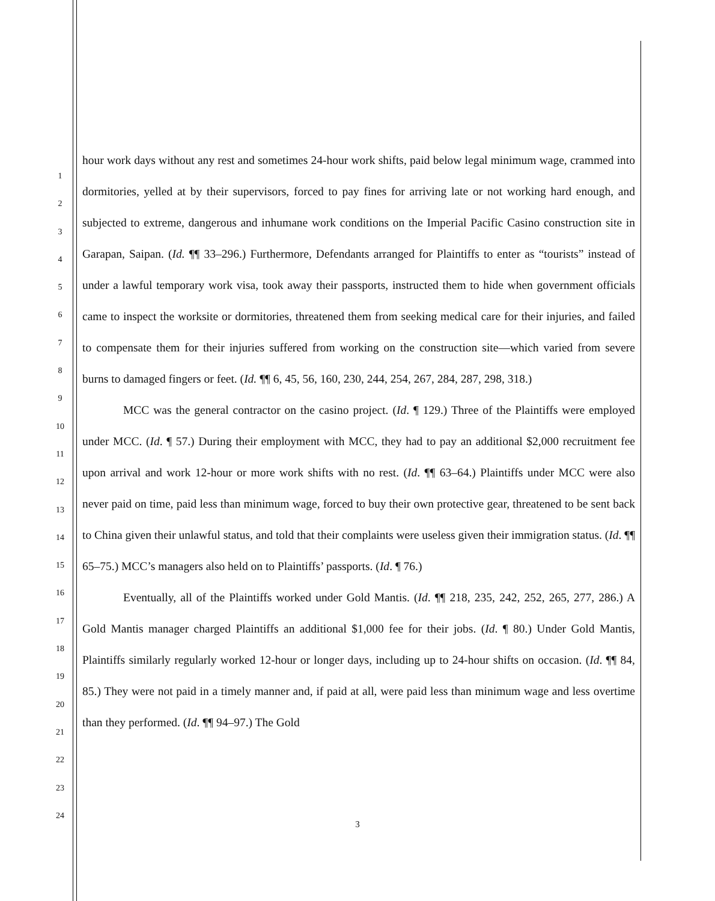1
2
3
4
5
6
7
8
9
10
11
12
13
14
15
16
17
18
19
20
21
22
23
24
hour work days without any rest and sometimes 24-hour work shifts, paid below legal minimum wage, crammed into dormitories, yelled at by their supervisors, forced to pay fines for arriving late or not working hard enough, and subjected to extreme, dangerous and inhumane work conditions on the Imperial Pacific Casino construction site in Garapan, Saipan. (Id. ¶¶ 33–296.) Furthermore, Defendants arranged for Plaintiffs to enter as “tourists” instead of under a lawful temporary work visa, took away their passports, instructed them to hide when government officials came to inspect the worksite or dormitories, threatened them from seeking medical care for their injuries, and failed to compensate them for their injuries suffered from working on the construction site—which varied from severe burns to damaged fingers or feet. (Id. ¶¶ 6, 45, 56, 160, 230, 244, 254, 267, 284, 287, 298, 318.)
MCC was the general contractor on the casino project. (Id. ¶ 129.) Three of the Plaintiffs were employed under MCC. (Id. ¶ 57.) During their employment with MCC, they had to pay an additional $2,000 recruitment fee upon arrival and work 12-hour or more work shifts with no rest. (Id. ¶¶ 63–64.) Plaintiffs under MCC were also never paid on time, paid less than minimum wage, forced to buy their own protective gear, threatened to be sent back to China given their unlawful status, and told that their complaints were useless given their immigration status. (Id. ¶¶ 65–75.) MCC’s managers also held on to Plaintiffs’ passports. (Id. ¶ 76.)
Eventually, all of the Plaintiffs worked under Gold Mantis. (Id. ¶¶ 218, 235, 242, 252, 265, 277, 286.) A Gold Mantis manager charged Plaintiffs an additional $1,000 fee for their jobs. (Id. ¶ 80.) Under Gold Mantis, Plaintiffs similarly regularly worked 12-hour or longer days, including up to 24-hour shifts on occasion. (Id. ¶¶ 84, 85.) They were not paid in a timely manner and, if paid at all, were paid less than minimum wage and less overtime than they performed. (Id. ¶¶ 94–97.) The Gold
3